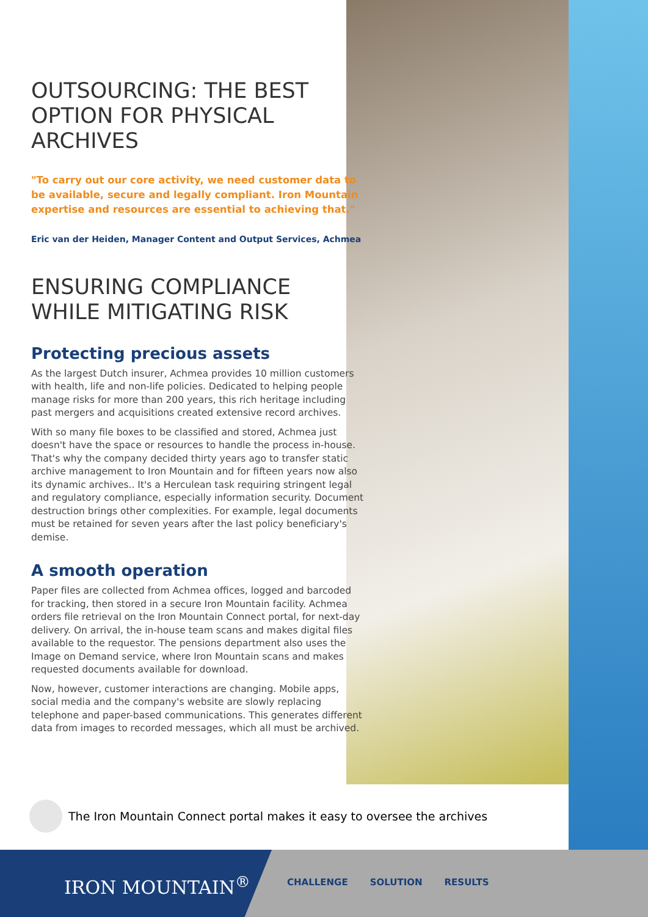OUTSOURCING: THE BEST OPTION FOR PHYSICAL ARCHIVES
"To carry out our core activity, we need customer data to be available, secure and legally compliant. Iron Mountain expertise and resources are essential to achieving that."
Eric van der Heiden, Manager Content and Output Services, Achmea
ENSURING COMPLIANCE WHILE MITIGATING RISK
Protecting precious assets
As the largest Dutch insurer, Achmea provides 10 million customers with health, life and non-life policies. Dedicated to helping people manage risks for more than 200 years, this rich heritage including past mergers and acquisitions created extensive record archives.
With so many file boxes to be classified and stored, Achmea just doesn't have the space or resources to handle the process in-house. That's why the company decided thirty years ago to transfer static archive management to Iron Mountain and for fifteen years now also its dynamic archives.. It's a Herculean task requiring stringent legal and regulatory compliance, especially information security. Document destruction brings other complexities. For example, legal documents must be retained for seven years after the last policy beneficiary's demise.
A smooth operation
Paper files are collected from Achmea offices, logged and barcoded for tracking, then stored in a secure Iron Mountain facility. Achmea orders file retrieval on the Iron Mountain Connect portal, for next-day delivery. On arrival, the in-house team scans and makes digital files available to the requestor. The pensions department also uses the Image on Demand service, where Iron Mountain scans and makes requested documents available for download.
Now, however, customer interactions are changing. Mobile apps, social media and the company's website are slowly replacing telephone and paper-based communications. This generates different data from images to recorded messages, which all must be archived.
The Iron Mountain Connect portal makes it easy to oversee the archives
IRON MOUNTAIN<sup>®</sup>
CHALLENGE SOLUTION RESULTS